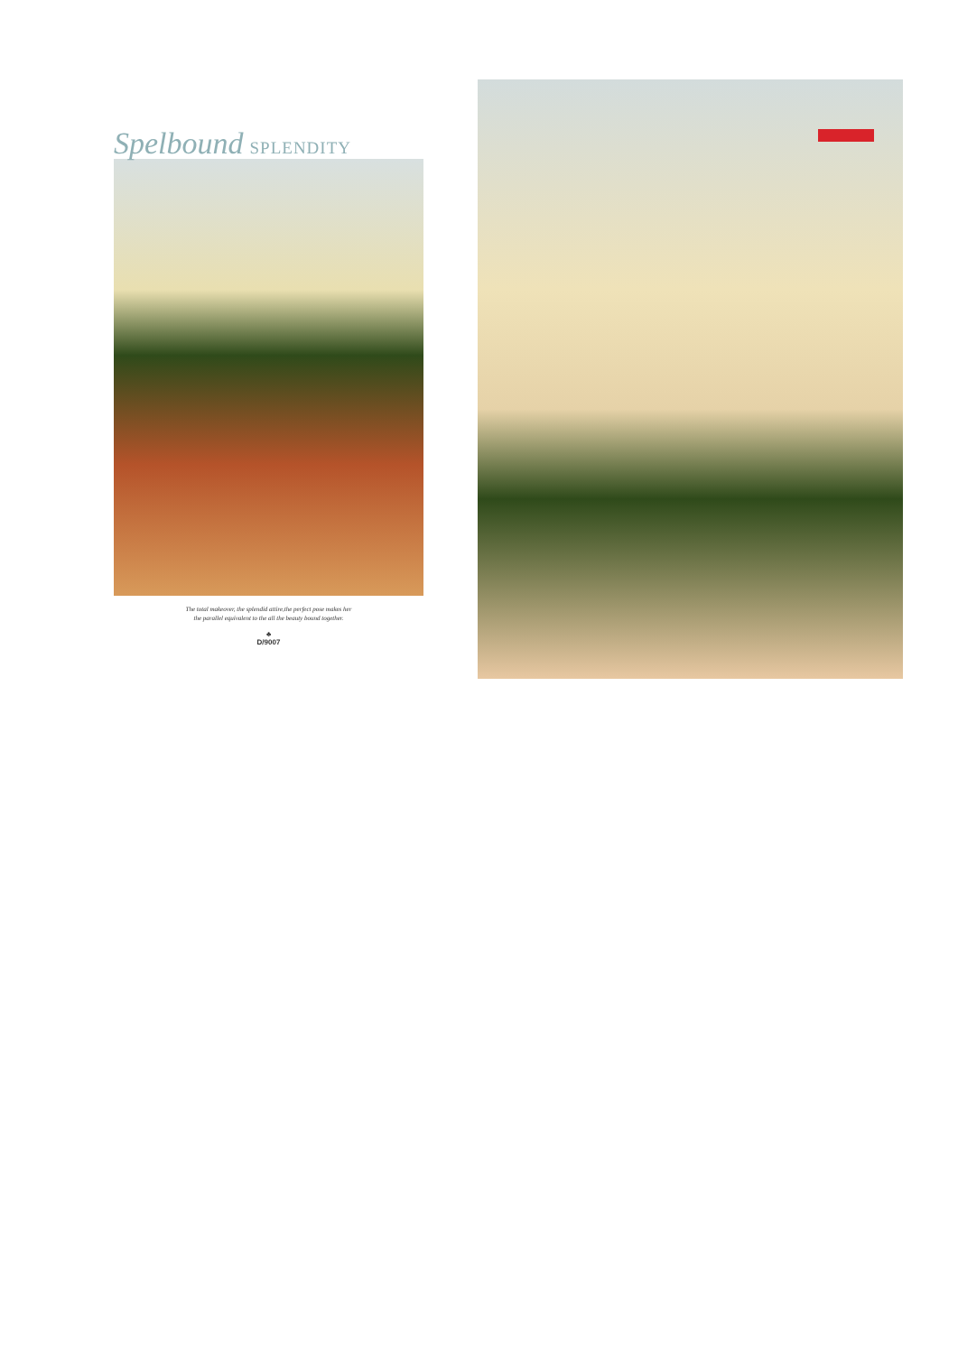Spelbound SPLENDITY
The total makeover, the splendid attire,the perfect pose makes her
the parallel equivalent to the all the beauty bound together.
♣
D/9007